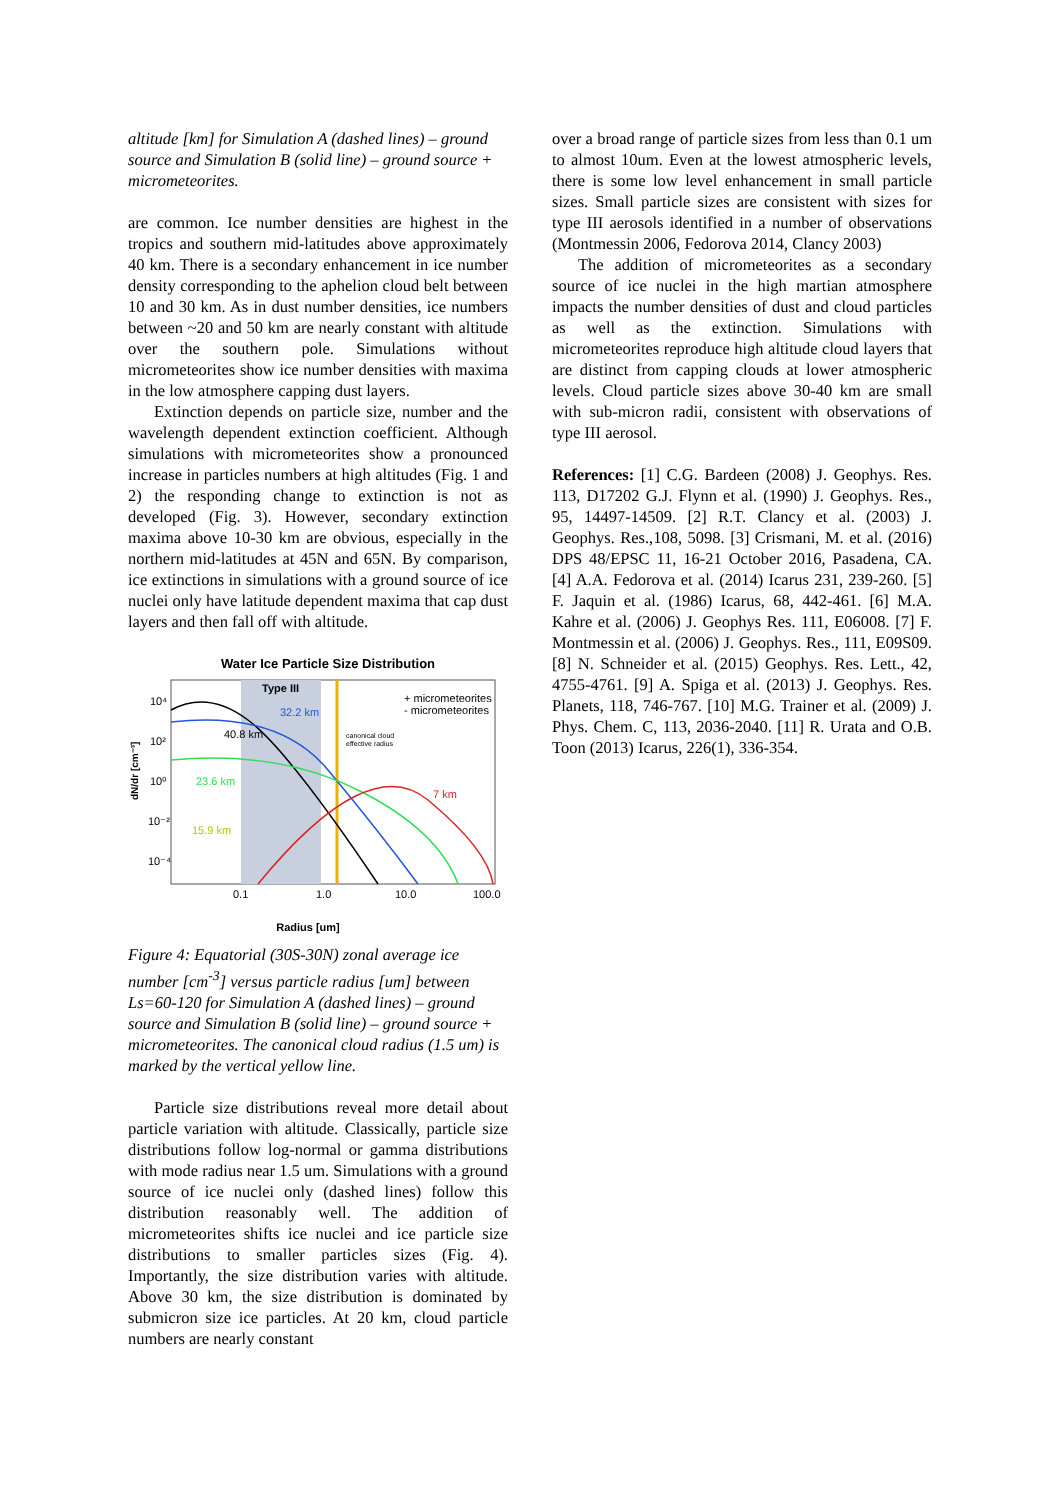altitude [km] for Simulation A (dashed lines) – ground source and Simulation B (solid line) – ground source + micrometeorites.
are common. Ice number densities are highest in the tropics and southern mid-latitudes above approximately 40 km. There is a secondary enhancement in ice number density corresponding to the aphelion cloud belt between 10 and 30 km. As in dust number densities, ice numbers between ~20 and 50 km are nearly constant with altitude over the southern pole. Simulations without micrometeorites show ice number densities with maxima in the low atmosphere capping dust layers.
Extinction depends on particle size, number and the wavelength dependent extinction coefficient. Although simulations with micrometeorites show a pronounced increase in particles numbers at high altitudes (Fig. 1 and 2) the responding change to extinction is not as developed (Fig. 3). However, secondary extinction maxima above 10-30 km are obvious, especially in the northern mid-latitudes at 45N and 65N. By comparison, ice extinctions in simulations with a ground source of ice nuclei only have latitude dependent maxima that cap dust layers and then fall off with altitude.
Water Ice Particle Size Distribution
dN/dr [cm⁻³]
10⁴
10²
10⁰
10⁻²
10⁻⁴
Type III
32.2 km
40.8 km
23.6 km
15.9 km
7 km
+ micrometeorites
- micrometeorites
canonical cloud
effective radius
0.1
1.0
10.0
100.0
Radius [um]
Figure 4: Equatorial (30S-30N) zonal average ice number [cm<sup>-3</sup>] versus particle radius [um] between Ls=60-120 for Simulation A (dashed lines) – ground source and Simulation B (solid line) – ground source + micrometeorites. The canonical cloud radius (1.5 um) is marked by the vertical yellow line.
Particle size distributions reveal more detail about particle variation with altitude. Classically, particle size distributions follow log-normal or gamma distributions with mode radius near 1.5 um. Simulations with a ground source of ice nuclei only (dashed lines) follow this distribution reasonably well. The addition of micrometeorites shifts ice nuclei and ice particle size distributions to smaller particles sizes (Fig. 4). Importantly, the size distribution varies with altitude. Above 30 km, the size distribution is dominated by submicron size ice particles. At 20 km, cloud particle numbers are nearly constant
over a broad range of particle sizes from less than 0.1 um to almost 10um. Even at the lowest atmospheric levels, there is some low level enhancement in small particle sizes. Small particle sizes are consistent with sizes for type III aerosols identified in a number of observations (Montmessin 2006, Fedorova 2014, Clancy 2003)
The addition of micrometeorites as a secondary source of ice nuclei in the high martian atmosphere impacts the number densities of dust and cloud particles as well as the extinction. Simulations with micrometeorites reproduce high altitude cloud layers that are distinct from capping clouds at lower atmospheric levels. Cloud particle sizes above 30-40 km are small with sub-micron radii, consistent with observations of type III aerosol.
References: [1] C.G. Bardeen (2008) J. Geophys. Res. 113, D17202 G.J. Flynn et al. (1990) J. Geophys. Res., 95, 14497-14509. [2] R.T. Clancy et al. (2003) J. Geophys. Res.,108, 5098. [3] Crismani, M. et al. (2016) DPS 48/EPSC 11, 16-21 October 2016, Pasadena, CA. [4] A.A. Fedorova et al. (2014) Icarus 231, 239-260. [5] F. Jaquin et al. (1986) Icarus, 68, 442-461. [6] M.A. Kahre et al. (2006) J. Geophys Res. 111, E06008. [7] F. Montmessin et al. (2006) J. Geophys. Res., 111, E09S09. [8] N. Schneider et al. (2015) Geophys. Res. Lett., 42, 4755-4761. [9] A. Spiga et al. (2013) J. Geophys. Res. Planets, 118, 746-767. [10] M.G. Trainer et al. (2009) J. Phys. Chem. C, 113, 2036-2040. [11] R. Urata and O.B. Toon (2013) Icarus, 226(1), 336-354.